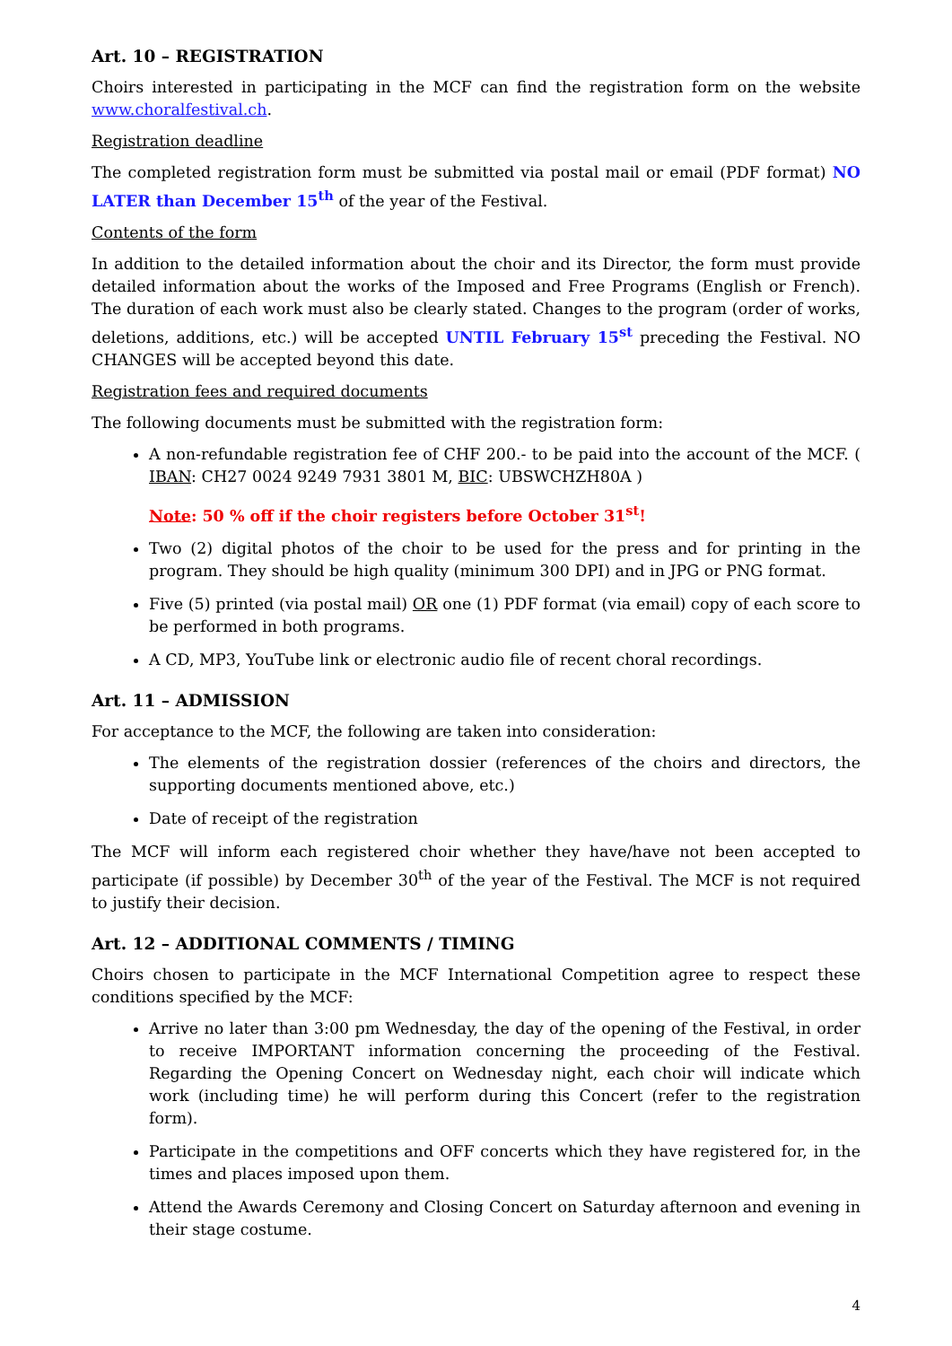Art. 10 – REGISTRATION
Choirs interested in participating in the MCF can find the registration form on the website www.choralfestival.ch.
Registration deadline
The completed registration form must be submitted via postal mail or email (PDF format) NO LATER than December 15<sup>th</sup> of the year of the Festival.
Contents of the form
In addition to the detailed information about the choir and its Director, the form must provide detailed information about the works of the Imposed and Free Programs (English or French). The duration of each work must also be clearly stated. Changes to the program (order of works, deletions, additions, etc.) will be accepted UNTIL February 15<sup>st</sup> preceding the Festival. NO CHANGES will be accepted beyond this date.
Registration fees and required documents
The following documents must be submitted with the registration form:
A non-refundable registration fee of CHF 200.- to be paid into the account of the MCF. ( IBAN: CH27 0024 9249 7931 3801 M, BIC: UBSWCHZH80A )
Note: 50 % off if the choir registers before October 31<sup>st</sup>!
Two (2) digital photos of the choir to be used for the press and for printing in the program. They should be high quality (minimum 300 DPI) and in JPG or PNG format.
Five (5) printed (via postal mail) OR one (1) PDF format (via email) copy of each score to be performed in both programs.
A CD, MP3, YouTube link or electronic audio file of recent choral recordings.
Art. 11 – ADMISSION
For acceptance to the MCF, the following are taken into consideration:
The elements of the registration dossier (references of the choirs and directors, the supporting documents mentioned above, etc.)
Date of receipt of the registration
The MCF will inform each registered choir whether they have/have not been accepted to participate (if possible) by December 30<sup>th</sup> of the year of the Festival. The MCF is not required to justify their decision.
Art. 12 – ADDITIONAL COMMENTS / TIMING
Choirs chosen to participate in the MCF International Competition agree to respect these conditions specified by the MCF:
Arrive no later than 3:00 pm Wednesday, the day of the opening of the Festival, in order to receive IMPORTANT information concerning the proceeding of the Festival. Regarding the Opening Concert on Wednesday night, each choir will indicate which work (including time) he will perform during this Concert (refer to the registration form).
Participate in the competitions and OFF concerts which they have registered for, in the times and places imposed upon them.
Attend the Awards Ceremony and Closing Concert on Saturday afternoon and evening in their stage costume.
4